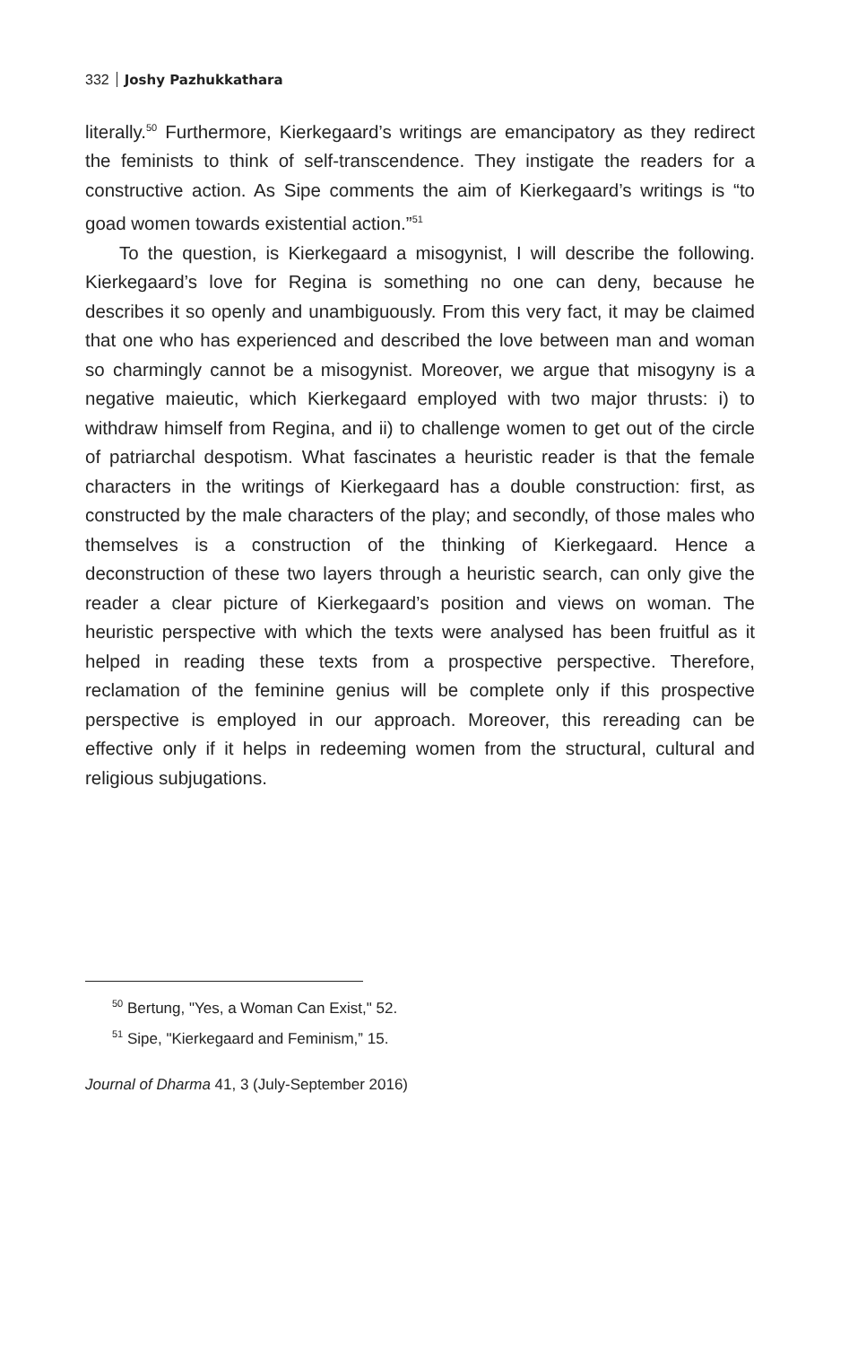332 Joshy Pazhukkathara
literally.<sup>50</sup> Furthermore, Kierkegaard’s writings are emancipatory as they redirect the feminists to think of self-transcendence. They instigate the readers for a constructive action. As Sipe comments the aim of Kierkegaard’s writings is “to goad women towards existential action.”<sup>51</sup>
To the question, is Kierkegaard a misogynist, I will describe the following. Kierkegaard’s love for Regina is something no one can deny, because he describes it so openly and unambiguously. From this very fact, it may be claimed that one who has experienced and described the love between man and woman so charmingly cannot be a misogynist. Moreover, we argue that misogyny is a negative maieutic, which Kierkegaard employed with two major thrusts: i) to withdraw himself from Regina, and ii) to challenge women to get out of the circle of patriarchal despotism. What fascinates a heuristic reader is that the female characters in the writings of Kierkegaard has a double construction: first, as constructed by the male characters of the play; and secondly, of those males who themselves is a construction of the thinking of Kierkegaard. Hence a deconstruction of these two layers through a heuristic search, can only give the reader a clear picture of Kierkegaard’s position and views on woman. The heuristic perspective with which the texts were analysed has been fruitful as it helped in reading these texts from a prospective perspective. Therefore, reclamation of the feminine genius will be complete only if this prospective perspective is employed in our approach. Moreover, this rereading can be effective only if it helps in redeeming women from the structural, cultural and religious subjugations.
<sup>50</sup> Bertung, "Yes, a Woman Can Exist," 52.
<sup>51</sup> Sipe, "Kierkegaard and Feminism,” 15.
Journal of Dharma 41, 3 (July-September 2016)